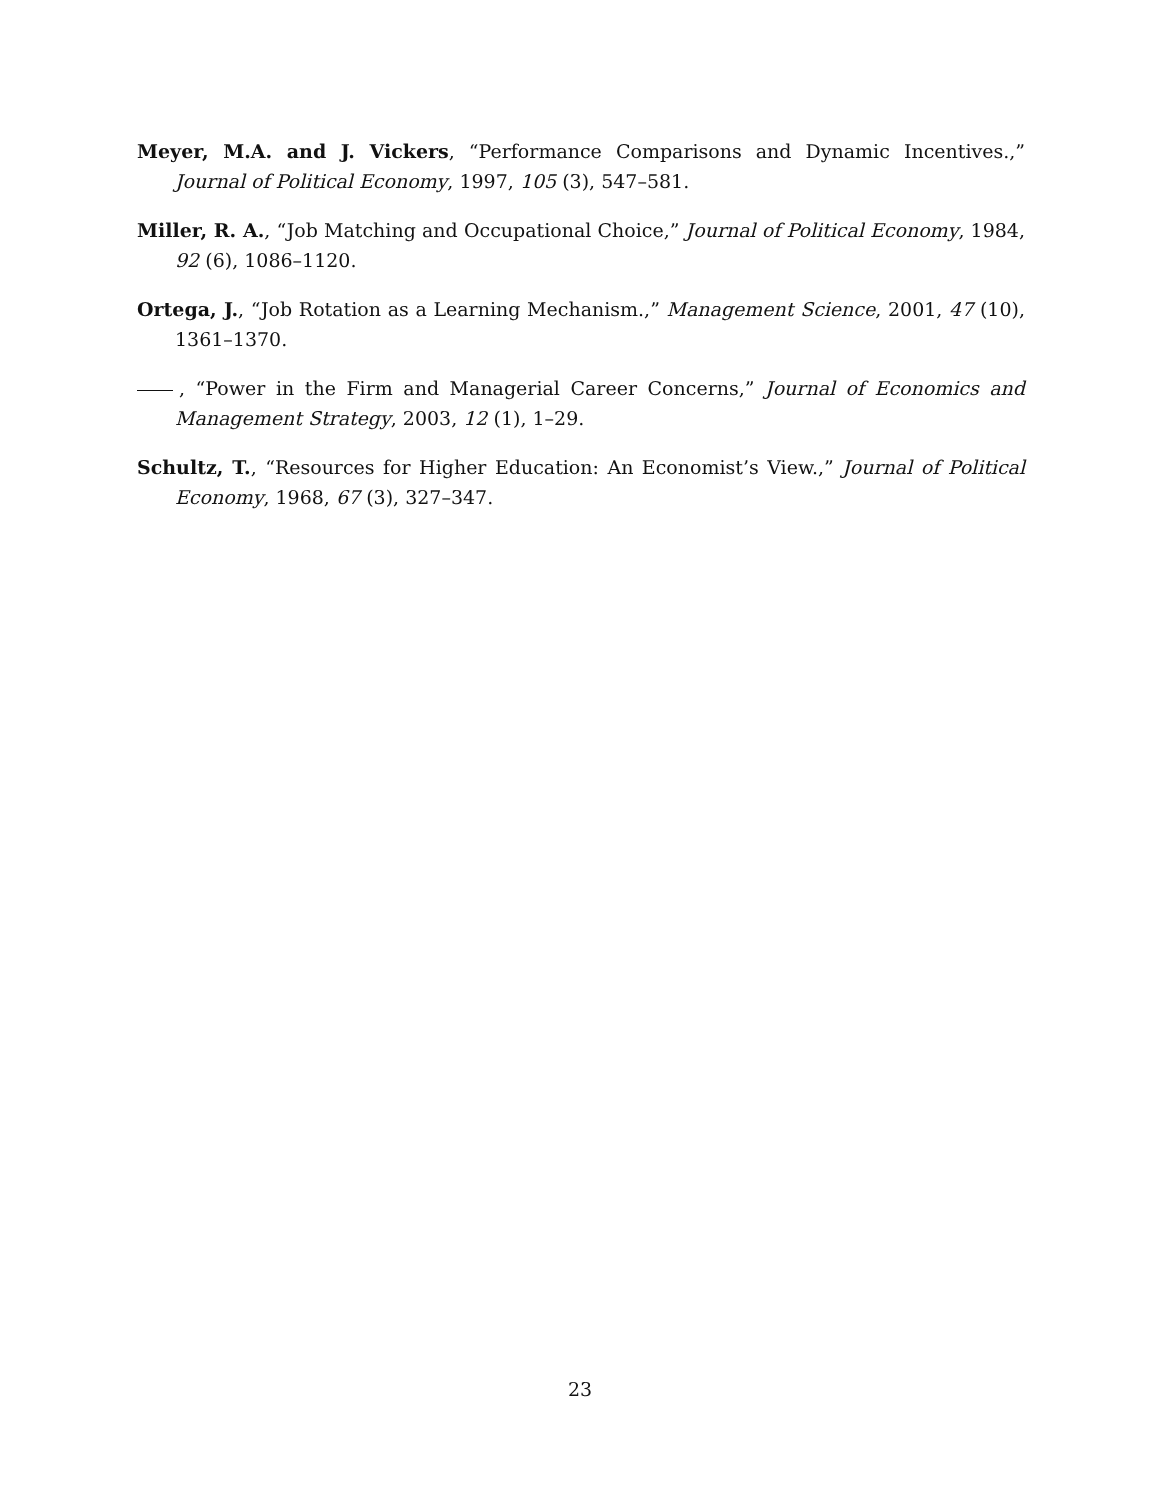Meyer, M.A. and J. Vickers, “Performance Comparisons and Dynamic Incentives.,” Journal of Political Economy, 1997, 105 (3), 547–581.
Miller, R. A., “Job Matching and Occupational Choice,” Journal of Political Economy, 1984, 92 (6), 1086–1120.
Ortega, J., “Job Rotation as a Learning Mechanism.,” Management Science, 2001, 47 (10), 1361–1370.
, “Power in the Firm and Managerial Career Concerns,” Journal of Economics and Management Strategy, 2003, 12 (1), 1–29.
Schultz, T., “Resources for Higher Education: An Economist’s View.,” Journal of Political Economy, 1968, 67 (3), 327–347.
23